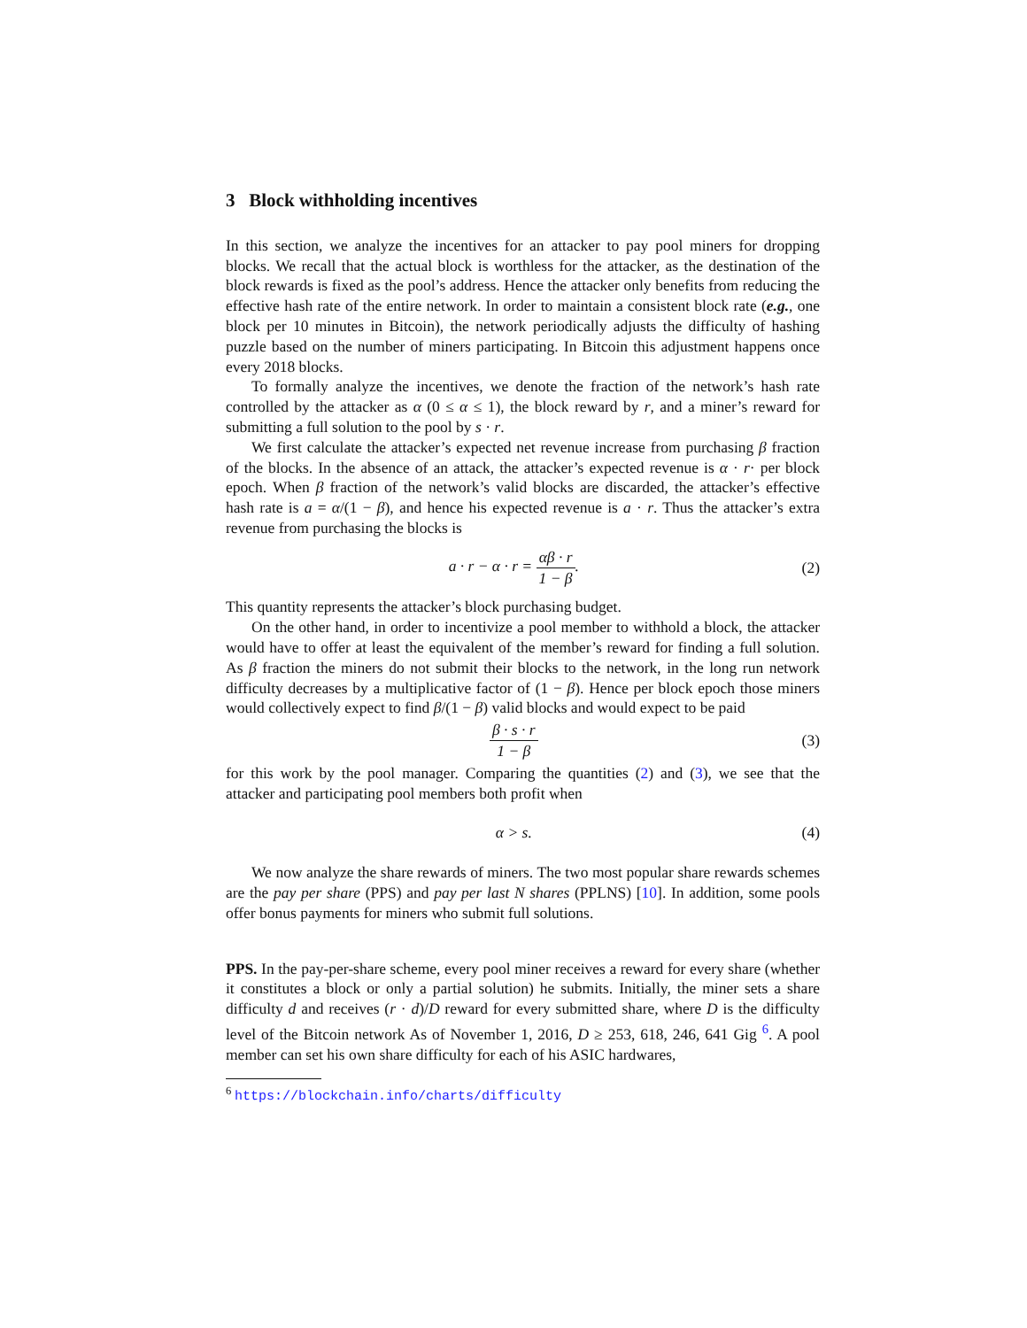3 Block withholding incentives
In this section, we analyze the incentives for an attacker to pay pool miners for dropping blocks. We recall that the actual block is worthless for the attacker, as the destination of the block rewards is fixed as the pool’s address. Hence the attacker only benefits from reducing the effective hash rate of the entire network. In order to maintain a consistent block rate (e.g., one block per 10 minutes in Bitcoin), the network periodically adjusts the difficulty of hashing puzzle based on the number of miners participating. In Bitcoin this adjustment happens once every 2018 blocks.
To formally analyze the incentives, we denote the fraction of the network’s hash rate controlled by the attacker as α (0 ≤ α ≤ 1), the block reward by r, and a miner’s reward for submitting a full solution to the pool by s · r.
We first calculate the attacker’s expected net revenue increase from purchasing β fraction of the blocks. In the absence of an attack, the attacker’s expected revenue is α · r· per block epoch. When β fraction of the network’s valid blocks are discarded, the attacker’s effective hash rate is a = α/(1 − β), and hence his expected revenue is a · r. Thus the attacker’s extra revenue from purchasing the blocks is
a · r − α · r = αβ · r 1 − β. (2)
This quantity represents the attacker’s block purchasing budget.
On the other hand, in order to incentivize a pool member to withhold a block, the attacker would have to offer at least the equivalent of the member’s reward for finding a full solution. As β fraction the miners do not submit their blocks to the network, in the long run network difficulty decreases by a multiplicative factor of (1 − β). Hence per block epoch those miners would collectively expect to find β/(1 − β) valid blocks and would expect to be paid
β · s · r 1 − β (3)
for this work by the pool manager. Comparing the quantities (2) and (3), we see that the attacker and participating pool members both profit when
α > s. (4)
We now analyze the share rewards of miners. The two most popular share rewards schemes are the pay per share (PPS) and pay per last N shares (PPLNS) [10]. In addition, some pools offer bonus payments for miners who submit full solutions.
PPS. In the pay-per-share scheme, every pool miner receives a reward for every share (whether it constitutes a block or only a partial solution) he submits. Initially, the miner sets a share difficulty d and receives (r · d)/D reward for every submitted share, where D is the difficulty level of the Bitcoin network As of November 1, 2016, D ≥ 253, 618, 246, 641 Gig <sup>6</sup>. A pool member can set his own share difficulty for each of his ASIC hardwares,
<sup>6</sup> https://blockchain.info/charts/difficulty